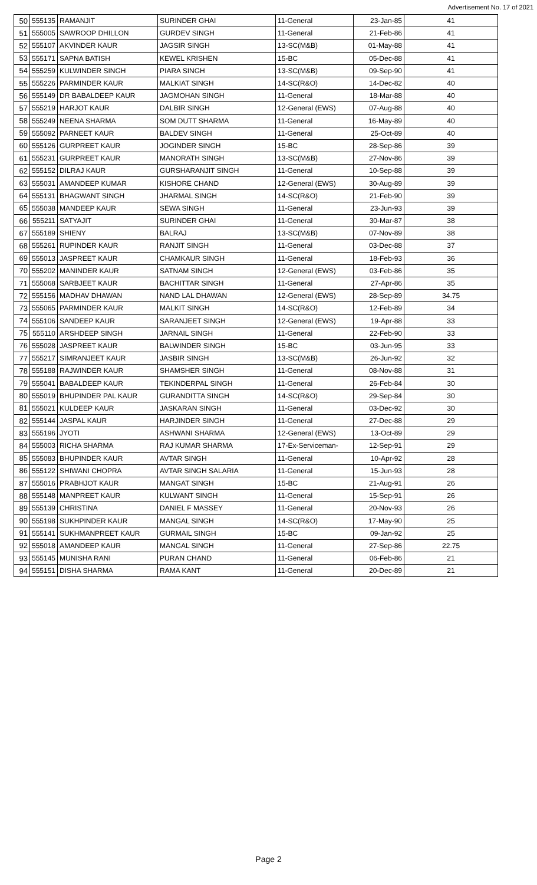Advertisement No. 17 of 2021
| 50 | 555135 | RAMANJIT | SURINDER GHAI | 11-General | 23-Jan-85 | 41 |
| 51 | 555005 | SAWROOP DHILLON | GURDEV SINGH | 11-General | 21-Feb-86 | 41 |
| 52 | 555107 | AKVINDER KAUR | JAGSIR SINGH | 13-SC(M&B) | 01-May-88 | 41 |
| 53 | 555171 | SAPNA BATISH | KEWEL KRISHEN | 15-BC | 05-Dec-88 | 41 |
| 54 | 555259 | KULWINDER SINGH | PIARA SINGH | 13-SC(M&B) | 09-Sep-90 | 41 |
| 55 | 555226 | PARMINDER KAUR | MALKIAT SINGH | 14-SC(R&O) | 14-Dec-82 | 40 |
| 56 | 555149 | DR BABALDEEP KAUR | JAGMOHAN SINGH | 11-General | 18-Mar-88 | 40 |
| 57 | 555219 | HARJOT KAUR | DALBIR SINGH | 12-General (EWS) | 07-Aug-88 | 40 |
| 58 | 555249 | NEENA SHARMA | SOM DUTT SHARMA | 11-General | 16-May-89 | 40 |
| 59 | 555092 | PARNEET KAUR | BALDEV SINGH | 11-General | 25-Oct-89 | 40 |
| 60 | 555126 | GURPREET KAUR | JOGINDER SINGH | 15-BC | 28-Sep-86 | 39 |
| 61 | 555231 | GURPREET KAUR | MANORATH SINGH | 13-SC(M&B) | 27-Nov-86 | 39 |
| 62 | 555152 | DILRAJ KAUR | GURSHARANJIT SINGH | 11-General | 10-Sep-88 | 39 |
| 63 | 555031 | AMANDEEP KUMAR | KISHORE CHAND | 12-General (EWS) | 30-Aug-89 | 39 |
| 64 | 555131 | BHAGWANT SINGH | JHARMAL SINGH | 14-SC(R&O) | 21-Feb-90 | 39 |
| 65 | 555038 | MANDEEP KAUR | SEWA SINGH | 11-General | 23-Jun-93 | 39 |
| 66 | 555211 | SATYAJIT | SURINDER GHAI | 11-General | 30-Mar-87 | 38 |
| 67 | 555189 | SHIENY | BALRAJ | 13-SC(M&B) | 07-Nov-89 | 38 |
| 68 | 555261 | RUPINDER KAUR | RANJIT SINGH | 11-General | 03-Dec-88 | 37 |
| 69 | 555013 | JASPREET KAUR | CHAMKAUR SINGH | 11-General | 18-Feb-93 | 36 |
| 70 | 555202 | MANINDER KAUR | SATNAM SINGH | 12-General (EWS) | 03-Feb-86 | 35 |
| 71 | 555068 | SARBJEET KAUR | BACHITTAR SINGH | 11-General | 27-Apr-86 | 35 |
| 72 | 555156 | MADHAV DHAWAN | NAND LAL DHAWAN | 12-General (EWS) | 28-Sep-89 | 34.75 |
| 73 | 555065 | PARMINDER KAUR | MALKIT SINGH | 14-SC(R&O) | 12-Feb-89 | 34 |
| 74 | 555106 | SANDEEP KAUR | SARANJEET SINGH | 12-General (EWS) | 19-Apr-88 | 33 |
| 75 | 555110 | ARSHDEEP SINGH | JARNAIL SINGH | 11-General | 22-Feb-90 | 33 |
| 76 | 555028 | JASPREET KAUR | BALWINDER SINGH | 15-BC | 03-Jun-95 | 33 |
| 77 | 555217 | SIMRANJEET KAUR | JASBIR SINGH | 13-SC(M&B) | 26-Jun-92 | 32 |
| 78 | 555188 | RAJWINDER KAUR | SHAMSHER SINGH | 11-General | 08-Nov-88 | 31 |
| 79 | 555041 | BABALDEEP KAUR | TEKINDERPAL SINGH | 11-General | 26-Feb-84 | 30 |
| 80 | 555019 | BHUPINDER PAL KAUR | GURANDITTA SINGH | 14-SC(R&O) | 29-Sep-84 | 30 |
| 81 | 555021 | KULDEEP KAUR | JASKARAN SINGH | 11-General | 03-Dec-92 | 30 |
| 82 | 555144 | JASPAL KAUR | HARJINDER SINGH | 11-General | 27-Dec-88 | 29 |
| 83 | 555196 | JYOTI | ASHWANI SHARMA | 12-General (EWS) | 13-Oct-89 | 29 |
| 84 | 555003 | RICHA SHARMA | RAJ KUMAR SHARMA | 17-Ex-Serviceman- | 12-Sep-91 | 29 |
| 85 | 555083 | BHUPINDER KAUR | AVTAR SINGH | 11-General | 10-Apr-92 | 28 |
| 86 | 555122 | SHIWANI CHOPRA | AVTAR SINGH SALARIA | 11-General | 15-Jun-93 | 28 |
| 87 | 555016 | PRABHJOT KAUR | MANGAT SINGH | 15-BC | 21-Aug-91 | 26 |
| 88 | 555148 | MANPREET KAUR | KULWANT SINGH | 11-General | 15-Sep-91 | 26 |
| 89 | 555139 | CHRISTINA | DANIEL F MASSEY | 11-General | 20-Nov-93 | 26 |
| 90 | 555198 | SUKHPINDER KAUR | MANGAL SINGH | 14-SC(R&O) | 17-May-90 | 25 |
| 91 | 555141 | SUKHMANPREET KAUR | GURMAIL SINGH | 15-BC | 09-Jan-92 | 25 |
| 92 | 555018 | AMANDEEP KAUR | MANGAL SINGH | 11-General | 27-Sep-86 | 22.75 |
| 93 | 555145 | MUNISHA RANI | PURAN CHAND | 11-General | 06-Feb-86 | 21 |
| 94 | 555151 | DISHA SHARMA | RAMA KANT | 11-General | 20-Dec-89 | 21 |
Page 2